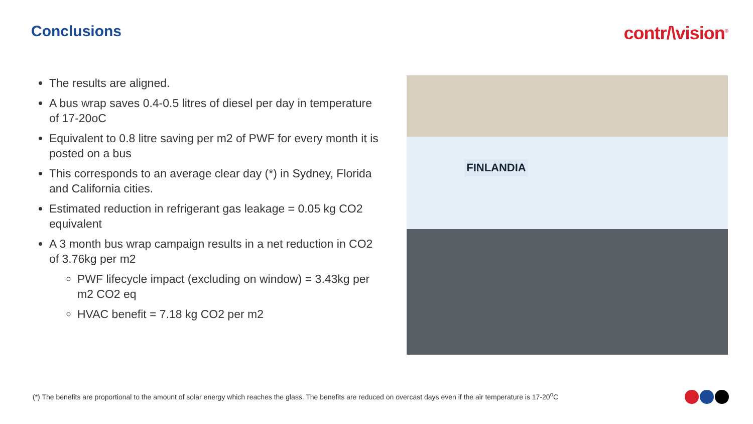Conclusions
contr/\vision<sup>®</sup>
The results are aligned.
A bus wrap saves 0.4-0.5 litres of diesel per day in temperature of 17-20oC
Equivalent to 0.8 litre saving per m2 of PWF for every month it is posted on a bus
This corresponds to an average clear day (*) in Sydney, Florida and California cities.
Estimated reduction in refrigerant gas leakage = 0.05 kg CO2 equivalent
A 3 month bus wrap campaign results in a net reduction in CO2 of 3.76kg per m2
PWF lifecycle impact (excluding on window) = 3.43kg per m2 CO2 eq
HVAC benefit = 7.18 kg CO2 per m2
FINLANDIA
(*) The benefits are proportional to the amount of solar energy which reaches the glass. The benefits are reduced on overcast days even if the air temperature is 17-20<sup>o</sup>C